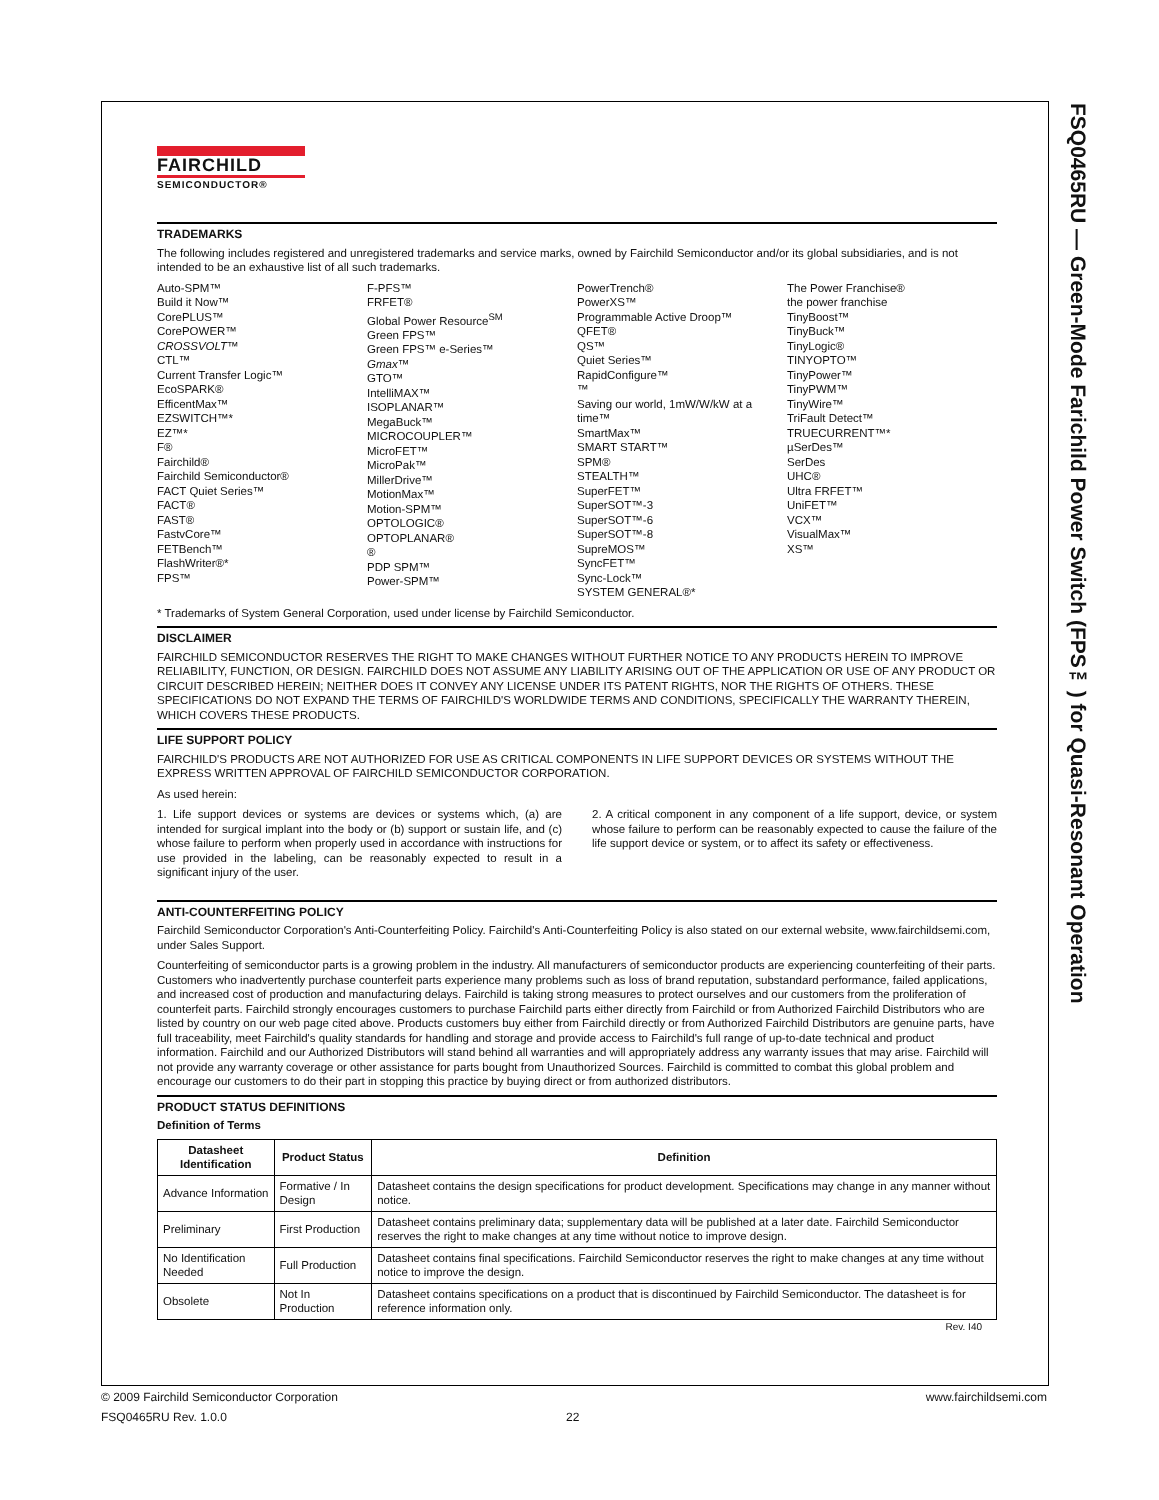FSQ0465RU — Green-Mode Farichild Power Switch (FPS™) for Quasi-Resonant Operation
FAIRCHILD
SEMICONDUCTOR®
TRADEMARKS
The following includes registered and unregistered trademarks and service marks, owned by Fairchild Semiconductor and/or its global subsidiaries, and is not intended to be an exhaustive list of all such trademarks.
Auto-SPM™
Build it Now™
CorePLUS™
CorePOWER™
CROSSVOLT™
CTL™
Current Transfer Logic™
EcoSPARK®
EfficentMax™
EZSWITCH™*
EZ™*
F®
Fairchild®
Fairchild Semiconductor®
FACT Quiet Series™
FACT®
FAST®
FastvCore™
FETBench™
FlashWriter®*
FPS™
F-PFS™
FRFET®
Global Power Resource<sup>SM</sup>
Green FPS™
Green FPS™ e-Series™
Gmax™
GTO™
IntelliMAX™
ISOPLANAR™
MegaBuck™
MICROCOUPLER™
MicroFET™
MicroPak™
MillerDrive™
MotionMax™
Motion-SPM™
OPTOLOGIC®
OPTOPLANAR®
®
PDP SPM™
Power-SPM™
PowerTrench®
PowerXS™
Programmable Active Droop™
QFET®
QS™
Quiet Series™
RapidConfigure™
™
Saving our world, 1mW/W/kW at a time™
SmartMax™
SMART START™
SPM®
STEALTH™
SuperFET™
SuperSOT™-3
SuperSOT™-6
SuperSOT™-8
SupreMOS™
SyncFET™
Sync-Lock™
SYSTEM GENERAL®*
The Power Franchise®
the power franchise
TinyBoost™
TinyBuck™
TinyLogic®
TINYOPTO™
TinyPower™
TinyPWM™
TinyWire™
TriFault Detect™
TRUECURRENT™*
µSerDes™
SerDes
UHC®
Ultra FRFET™
UniFET™
VCX™
VisualMax™
XS™
* Trademarks of System General Corporation, used under license by Fairchild Semiconductor.
DISCLAIMER
FAIRCHILD SEMICONDUCTOR RESERVES THE RIGHT TO MAKE CHANGES WITHOUT FURTHER NOTICE TO ANY PRODUCTS HEREIN TO IMPROVE RELIABILITY, FUNCTION, OR DESIGN. FAIRCHILD DOES NOT ASSUME ANY LIABILITY ARISING OUT OF THE APPLICATION OR USE OF ANY PRODUCT OR CIRCUIT DESCRIBED HEREIN; NEITHER DOES IT CONVEY ANY LICENSE UNDER ITS PATENT RIGHTS, NOR THE RIGHTS OF OTHERS. THESE SPECIFICATIONS DO NOT EXPAND THE TERMS OF FAIRCHILD'S WORLDWIDE TERMS AND CONDITIONS, SPECIFICALLY THE WARRANTY THEREIN, WHICH COVERS THESE PRODUCTS.
LIFE SUPPORT POLICY
FAIRCHILD'S PRODUCTS ARE NOT AUTHORIZED FOR USE AS CRITICAL COMPONENTS IN LIFE SUPPORT DEVICES OR SYSTEMS WITHOUT THE EXPRESS WRITTEN APPROVAL OF FAIRCHILD SEMICONDUCTOR CORPORATION.
As used herein:
1. Life support devices or systems are devices or systems which, (a) are intended for surgical implant into the body or (b) support or sustain life, and (c) whose failure to perform when properly used in accordance with instructions for use provided in the labeling, can be reasonably expected to result in a significant injury of the user.
2. A critical component in any component of a life support, device, or system whose failure to perform can be reasonably expected to cause the failure of the life support device or system, or to affect its safety or effectiveness.
ANTI-COUNTERFEITING POLICY
Fairchild Semiconductor Corporation's Anti-Counterfeiting Policy. Fairchild's Anti-Counterfeiting Policy is also stated on our external website, www.fairchildsemi.com, under Sales Support.
Counterfeiting of semiconductor parts is a growing problem in the industry. All manufacturers of semiconductor products are experiencing counterfeiting of their parts. Customers who inadvertently purchase counterfeit parts experience many problems such as loss of brand reputation, substandard performance, failed applications, and increased cost of production and manufacturing delays. Fairchild is taking strong measures to protect ourselves and our customers from the proliferation of counterfeit parts. Fairchild strongly encourages customers to purchase Fairchild parts either directly from Fairchild or from Authorized Fairchild Distributors who are listed by country on our web page cited above. Products customers buy either from Fairchild directly or from Authorized Fairchild Distributors are genuine parts, have full traceability, meet Fairchild's quality standards for handling and storage and provide access to Fairchild's full range of up-to-date technical and product information. Fairchild and our Authorized Distributors will stand behind all warranties and will appropriately address any warranty issues that may arise. Fairchild will not provide any warranty coverage or other assistance for parts bought from Unauthorized Sources. Fairchild is committed to combat this global problem and encourage our customers to do their part in stopping this practice by buying direct or from authorized distributors.
PRODUCT STATUS DEFINITIONS
Definition of Terms
| Datasheet Identification | Product Status | Definition |
| --- | --- | --- |
| Advance Information | Formative / In Design | Datasheet contains the design specifications for product development. Specifications may change in any manner without notice. |
| Preliminary | First Production | Datasheet contains preliminary data; supplementary data will be published at a later date. Fairchild Semiconductor reserves the right to make changes at any time without notice to improve design. |
| No Identification Needed | Full Production | Datasheet contains final specifications. Fairchild Semiconductor reserves the right to make changes at any time without notice to improve the design. |
| Obsolete | Not In Production | Datasheet contains specifications on a product that is discontinued by Fairchild Semiconductor. The datasheet is for reference information only. |
Rev. I40
© 2009 Fairchild Semiconductor Corporation www.fairchildsemi.com
FSQ0465RU Rev. 1.0.0 22